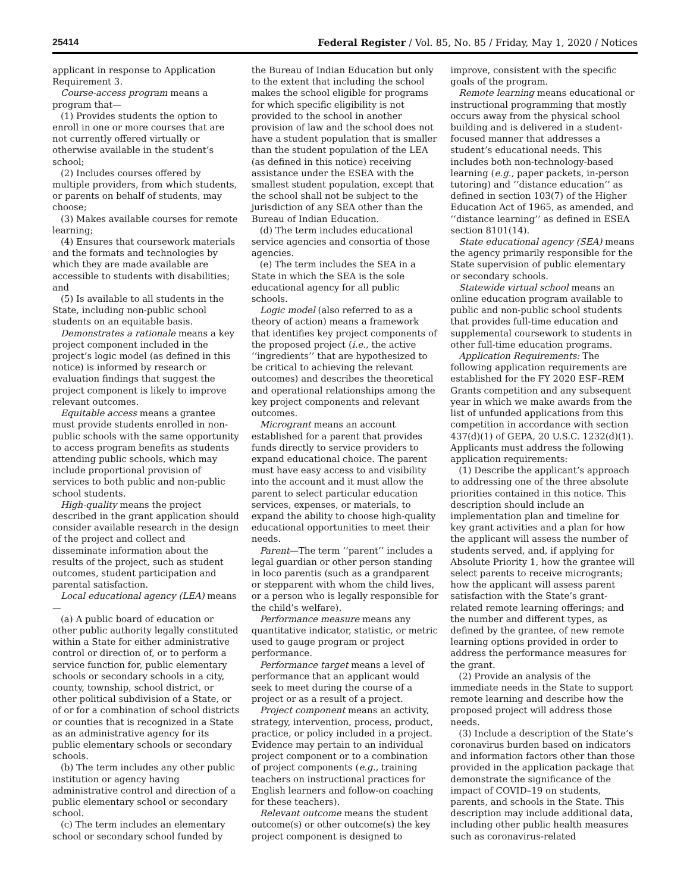25414 Federal Register / Vol. 85, No. 85 / Friday, May 1, 2020 / Notices
applicant in response to Application Requirement 3.
Course-access program means a program that—
(1) Provides students the option to enroll in one or more courses that are not currently offered virtually or otherwise available in the student’s school;
(2) Includes courses offered by multiple providers, from which students, or parents on behalf of students, may choose;
(3) Makes available courses for remote learning;
(4) Ensures that coursework materials and the formats and technologies by which they are made available are accessible to students with disabilities; and
(5) Is available to all students in the State, including non-public school students on an equitable basis.
Demonstrates a rationale means a key project component included in the project’s logic model (as defined in this notice) is informed by research or evaluation findings that suggest the project component is likely to improve relevant outcomes.
Equitable access means a grantee must provide students enrolled in non-public schools with the same opportunity to access program benefits as students attending public schools, which may include proportional provision of services to both public and non-public school students.
High-quality means the project described in the grant application should consider available research in the design of the project and collect and disseminate information about the results of the project, such as student outcomes, student participation and parental satisfaction.
Local educational agency (LEA) means—
(a) A public board of education or other public authority legally constituted within a State for either administrative control or direction of, or to perform a service function for, public elementary schools or secondary schools in a city, county, township, school district, or other political subdivision of a State, or of or for a combination of school districts or counties that is recognized in a State as an administrative agency for its public elementary schools or secondary schools.
(b) The term includes any other public institution or agency having administrative control and direction of a public elementary school or secondary school.
(c) The term includes an elementary school or secondary school funded by
the Bureau of Indian Education but only to the extent that including the school makes the school eligible for programs for which specific eligibility is not provided to the school in another provision of law and the school does not have a student population that is smaller than the student population of the LEA (as defined in this notice) receiving assistance under the ESEA with the smallest student population, except that the school shall not be subject to the jurisdiction of any SEA other than the Bureau of Indian Education.
(d) The term includes educational service agencies and consortia of those agencies.
(e) The term includes the SEA in a State in which the SEA is the sole educational agency for all public schools.
Logic model (also referred to as a theory of action) means a framework that identifies key project components of the proposed project (i.e., the active ‘‘ingredients’’ that are hypothesized to be critical to achieving the relevant outcomes) and describes the theoretical and operational relationships among the key project components and relevant outcomes.
Microgrant means an account established for a parent that provides funds directly to service providers to expand educational choice. The parent must have easy access to and visibility into the account and it must allow the parent to select particular education services, expenses, or materials, to expand the ability to choose high-quality educational opportunities to meet their needs.
Parent—The term ‘‘parent’’ includes a legal guardian or other person standing in loco parentis (such as a grandparent or stepparent with whom the child lives, or a person who is legally responsible for the child’s welfare).
Performance measure means any quantitative indicator, statistic, or metric used to gauge program or project performance.
Performance target means a level of performance that an applicant would seek to meet during the course of a project or as a result of a project.
Project component means an activity, strategy, intervention, process, product, practice, or policy included in a project. Evidence may pertain to an individual project component or to a combination of project components (e.g., training teachers on instructional practices for English learners and follow-on coaching for these teachers).
Relevant outcome means the student outcome(s) or other outcome(s) the key project component is designed to
improve, consistent with the specific goals of the program.
Remote learning means educational or instructional programming that mostly occurs away from the physical school building and is delivered in a student-focused manner that addresses a student’s educational needs. This includes both non-technology-based learning (e.g., paper packets, in-person tutoring) and ‘‘distance education’’ as defined in section 103(7) of the Higher Education Act of 1965, as amended, and ‘‘distance learning’’ as defined in ESEA section 8101(14).
State educational agency (SEA) means the agency primarily responsible for the State supervision of public elementary or secondary schools.
Statewide virtual school means an online education program available to public and non-public school students that provides full-time education and supplemental coursework to students in other full-time education programs.
Application Requirements: The following application requirements are established for the FY 2020 ESF–REM Grants competition and any subsequent year in which we make awards from the list of unfunded applications from this competition in accordance with section 437(d)(1) of GEPA, 20 U.S.C. 1232(d)(1). Applicants must address the following application requirements:
(1) Describe the applicant’s approach to addressing one of the three absolute priorities contained in this notice. This description should include an implementation plan and timeline for key grant activities and a plan for how the applicant will assess the number of students served, and, if applying for Absolute Priority 1, how the grantee will select parents to receive microgrants; how the applicant will assess parent satisfaction with the State’s grant-related remote learning offerings; and the number and different types, as defined by the grantee, of new remote learning options provided in order to address the performance measures for the grant.
(2) Provide an analysis of the immediate needs in the State to support remote learning and describe how the proposed project will address those needs.
(3) Include a description of the State’s coronavirus burden based on indicators and information factors other than those provided in the application package that demonstrate the significance of the impact of COVID–19 on students, parents, and schools in the State. This description may include additional data, including other public health measures such as coronavirus-related